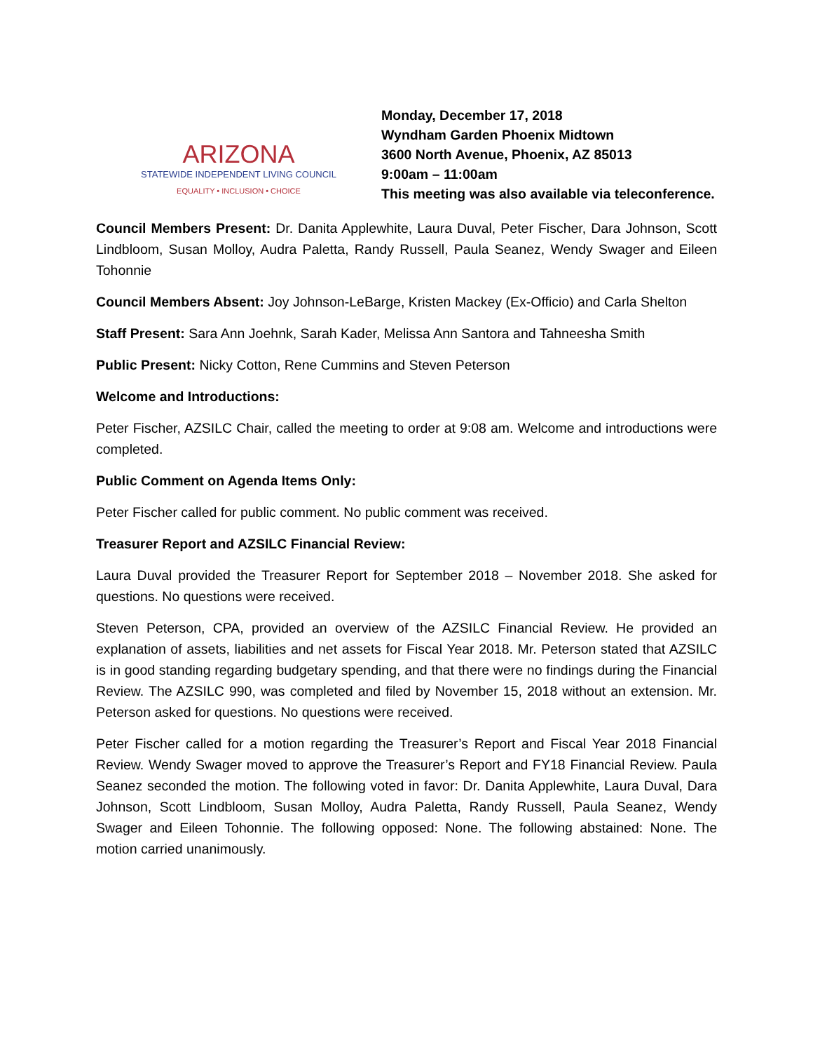ARIZONA
STATEWIDE INDEPENDENT LIVING COUNCIL
EQUALITY • INCLUSION • CHOICE
Monday, December 17, 2018
Wyndham Garden Phoenix Midtown
3600 North Avenue, Phoenix, AZ 85013
9:00am – 11:00am
This meeting was also available via teleconference.
Council Members Present: Dr. Danita Applewhite, Laura Duval, Peter Fischer, Dara Johnson, Scott Lindbloom, Susan Molloy, Audra Paletta, Randy Russell, Paula Seanez, Wendy Swager and Eileen Tohonnie
Council Members Absent: Joy Johnson-LeBarge, Kristen Mackey (Ex-Officio) and Carla Shelton
Staff Present: Sara Ann Joehnk, Sarah Kader, Melissa Ann Santora and Tahneesha Smith
Public Present: Nicky Cotton, Rene Cummins and Steven Peterson
Welcome and Introductions:
Peter Fischer, AZSILC Chair, called the meeting to order at 9:08 am. Welcome and introductions were completed.
Public Comment on Agenda Items Only:
Peter Fischer called for public comment. No public comment was received.
Treasurer Report and AZSILC Financial Review:
Laura Duval provided the Treasurer Report for September 2018 – November 2018. She asked for questions. No questions were received.
Steven Peterson, CPA, provided an overview of the AZSILC Financial Review. He provided an explanation of assets, liabilities and net assets for Fiscal Year 2018. Mr. Peterson stated that AZSILC is in good standing regarding budgetary spending, and that there were no findings during the Financial Review. The AZSILC 990, was completed and filed by November 15, 2018 without an extension. Mr. Peterson asked for questions. No questions were received.
Peter Fischer called for a motion regarding the Treasurer’s Report and Fiscal Year 2018 Financial Review. Wendy Swager moved to approve the Treasurer’s Report and FY18 Financial Review. Paula Seanez seconded the motion. The following voted in favor: Dr. Danita Applewhite, Laura Duval, Dara Johnson, Scott Lindbloom, Susan Molloy, Audra Paletta, Randy Russell, Paula Seanez, Wendy Swager and Eileen Tohonnie. The following opposed: None. The following abstained: None. The motion carried unanimously.